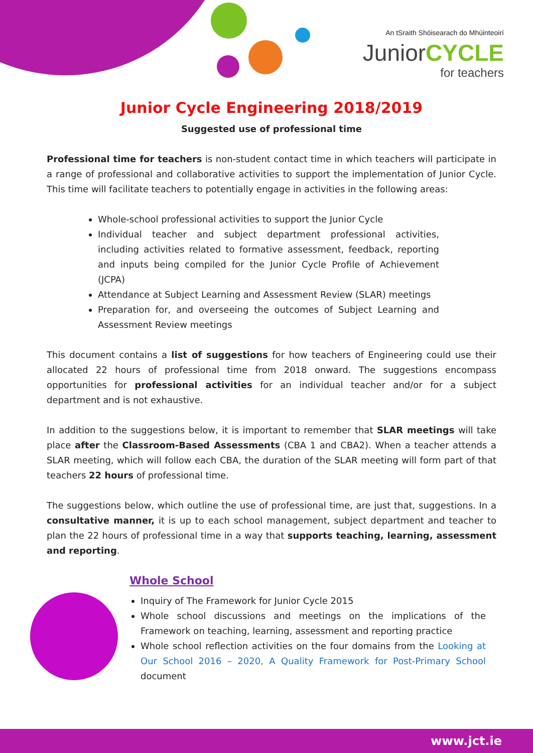An tSraith Shóisearach do Mhúinteoirí
JuniorCYCLE
for teachers
Junior Cycle Engineering 2018/2019
Suggested use of professional time
Professional time for teachers is non-student contact time in which teachers will participate in a range of professional and collaborative activities to support the implementation of Junior Cycle. This time will facilitate teachers to potentially engage in activities in the following areas:
Whole-school professional activities to support the Junior Cycle
Individual teacher and subject department professional activities, including activities related to formative assessment, feedback, reporting and inputs being compiled for the Junior Cycle Profile of Achievement (JCPA)
Attendance at Subject Learning and Assessment Review (SLAR) meetings
Preparation for, and overseeing the outcomes of Subject Learning and Assessment Review meetings
This document contains a list of suggestions for how teachers of Engineering could use their allocated 22 hours of professional time from 2018 onward. The suggestions encompass opportunities for professional activities for an individual teacher and/or for a subject department and is not exhaustive.
In addition to the suggestions below, it is important to remember that SLAR meetings will take place after the Classroom-Based Assessments (CBA 1 and CBA2). When a teacher attends a SLAR meeting, which will follow each CBA, the duration of the SLAR meeting will form part of that teachers 22 hours of professional time.
The suggestions below, which outline the use of professional time, are just that, suggestions. In a consultative manner, it is up to each school management, subject department and teacher to plan the 22 hours of professional time in a way that supports teaching, learning, assessment and reporting.
Whole School
Inquiry of The Framework for Junior Cycle 2015
Whole school discussions and meetings on the implications of the Framework on teaching, learning, assessment and reporting practice
Whole school reflection activities on the four domains from the Looking at Our School 2016 – 2020, A Quality Framework for Post-Primary School document
www.jct.ie